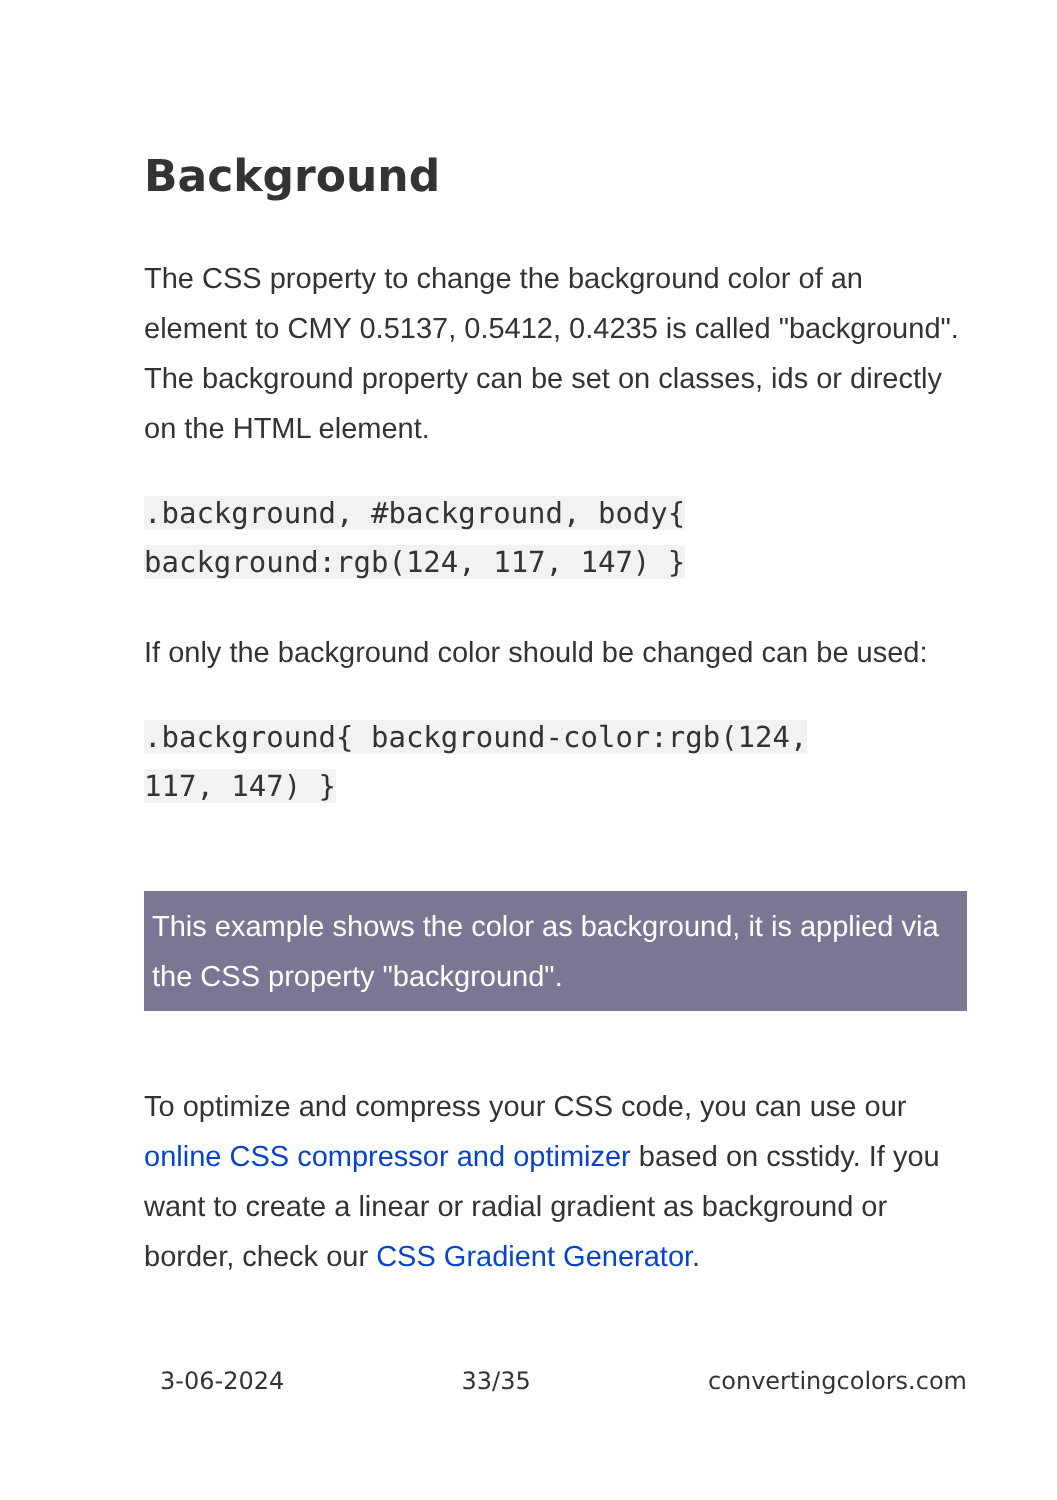Background
The CSS property to change the background color of an element to CMY 0.5137, 0.5412, 0.4235 is called "background". The background property can be set on classes, ids or directly on the HTML element.
.background, #background, body{
background:rgb(124, 117, 147) }
If only the background color should be changed can be used:
.background{ background-color:rgb(124,
117, 147) }
This example shows the color as background, it is applied via the CSS property "background".
To optimize and compress your CSS code, you can use our online CSS compressor and optimizer based on csstidy. If you want to create a linear or radial gradient as background or border, check our CSS Gradient Generator.
3-06-2024 33/35 convertingcolors.com